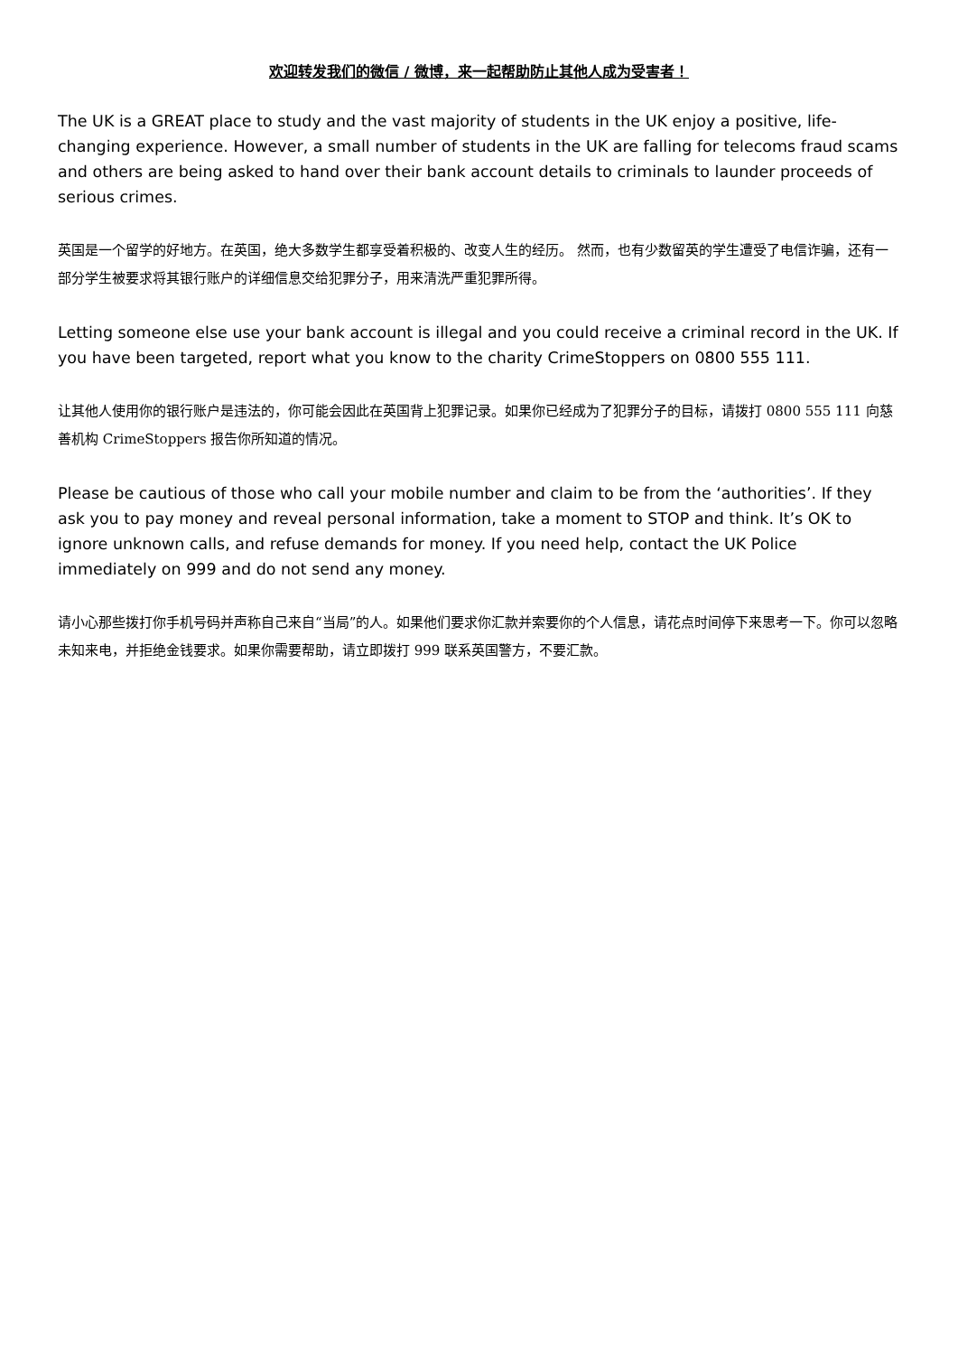欢迎转发我们的微信 / 微博，来一起帮助防止其他人成为受害者！
The UK is a GREAT place to study and the vast majority of students in the UK enjoy a positive, life-changing experience. However, a small number of students in the UK are falling for telecoms fraud scams and others are being asked to hand over their bank account details to criminals to launder proceeds of serious crimes.
英国是一个留学的好地方。在英国，绝大多数学生都享受着积极的、改变人生的经历。 然而，也有少数留英的学生遭受了电信诈骗，还有一部分学生被要求将其银行账户的详细信息交给犯罪分子，用来清洗严重犯罪所得。
Letting someone else use your bank account is illegal and you could receive a criminal record in the UK. If you have been targeted, report what you know to the charity CrimeStoppers on 0800 555 111.
让其他人使用你的银行账户是违法的，你可能会因此在英国背上犯罪记录。如果你已经成为了犯罪分子的目标，请拨打 0800 555 111 向慈善机构 CrimeStoppers 报告你所知道的情况。
Please be cautious of those who call your mobile number and claim to be from the ‘authorities’. If they ask you to pay money and reveal personal information, take a moment to STOP and think. It’s OK to ignore unknown calls, and refuse demands for money. If you need help, contact the UK Police immediately on 999 and do not send any money.
请小心那些拨打你手机号码并声称自己来自“当局”的人。如果他们要求你汇款并索要你的个人信息，请花点时间停下来思考一下。你可以忽略未知来电，并拒绝金钱要求。如果你需要帮助，请立即拨打 999 联系英国警方，不要汇款。